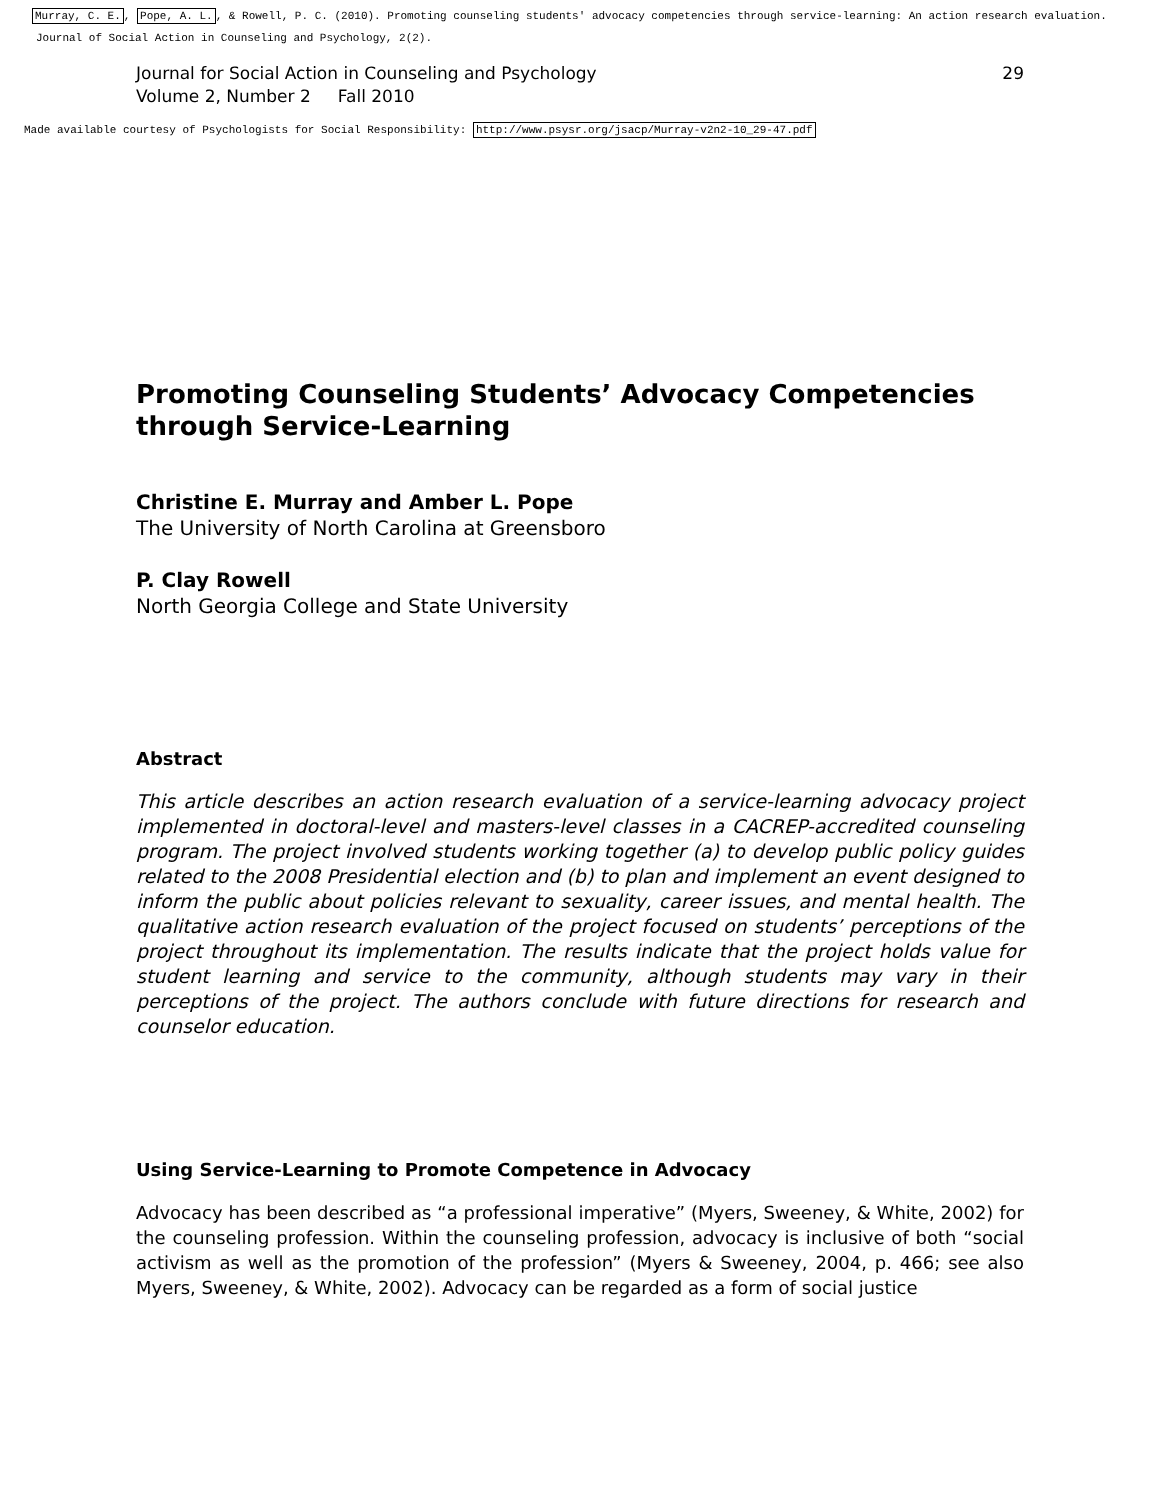Murray, C. E., Pope, A. L., & Rowell, P. C. (2010). Promoting counseling students' advocacy competencies through service-learning: An action research evaluation.
Journal of Social Action in Counseling and Psychology, 2(2).
Journal for Social Action in Counseling and Psychology
Volume 2, Number 2 Fall 2010
29
Made available courtesy of Psychologists for Social Responsibility: http://www.psysr.org/jsacp/Murray-v2n2-10_29-47.pdf
Promoting Counseling Students’ Advocacy Competencies through Service-Learning
Christine E. Murray and Amber L. Pope
The University of North Carolina at Greensboro
P. Clay Rowell
North Georgia College and State University
Abstract
This article describes an action research evaluation of a service-learning advocacy project implemented in doctoral-level and masters-level classes in a CACREP-accredited counseling program. The project involved students working together (a) to develop public policy guides related to the 2008 Presidential election and (b) to plan and implement an event designed to inform the public about policies relevant to sexuality, career issues, and mental health. The qualitative action research evaluation of the project focused on students’ perceptions of the project throughout its implementation. The results indicate that the project holds value for student learning and service to the community, although students may vary in their perceptions of the project. The authors conclude with future directions for research and counselor education.
Using Service-Learning to Promote Competence in Advocacy
Advocacy has been described as “a professional imperative” (Myers, Sweeney, & White, 2002) for the counseling profession. Within the counseling profession, advocacy is inclusive of both “social activism as well as the promotion of the profession” (Myers & Sweeney, 2004, p. 466; see also Myers, Sweeney, & White, 2002). Advocacy can be regarded as a form of social justice